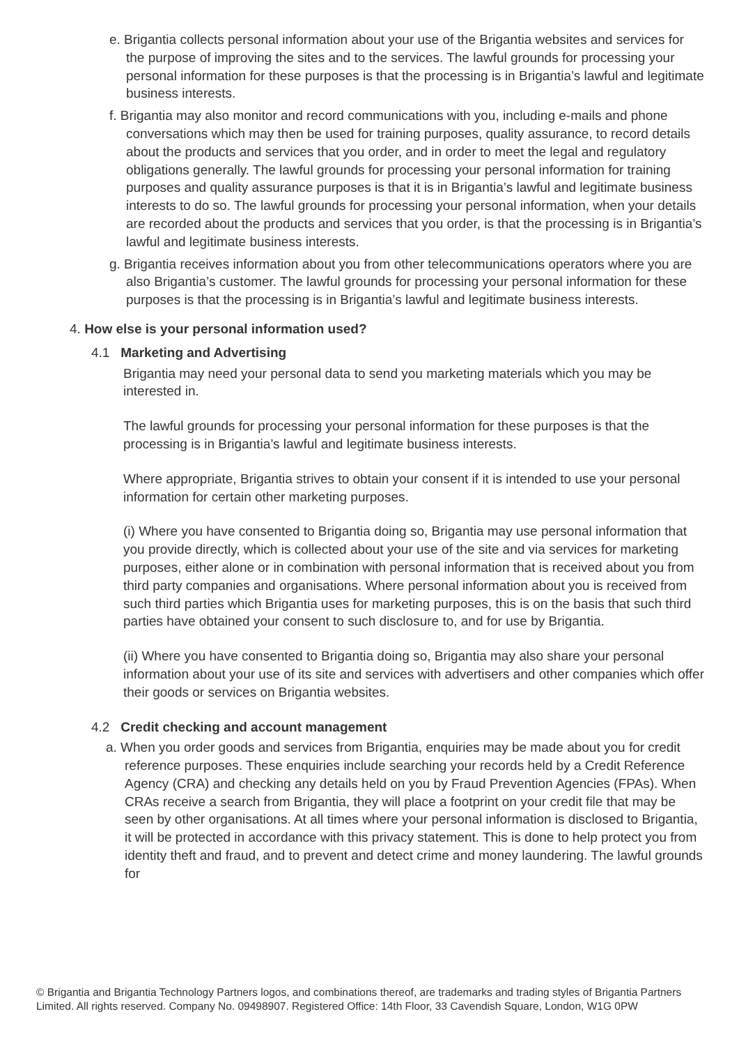e. Brigantia collects personal information about your use of the Brigantia websites and services for the purpose of improving the sites and to the services. The lawful grounds for processing your personal information for these purposes is that the processing is in Brigantia’s lawful and legitimate business interests.
f. Brigantia may also monitor and record communications with you, including e-mails and phone conversations which may then be used for training purposes, quality assurance, to record details about the products and services that you order, and in order to meet the legal and regulatory obligations generally. The lawful grounds for processing your personal information for training purposes and quality assurance purposes is that it is in Brigantia’s lawful and legitimate business interests to do so. The lawful grounds for processing your personal information, when your details are recorded about the products and services that you order, is that the processing is in Brigantia’s lawful and legitimate business interests.
g. Brigantia receives information about you from other telecommunications operators where you are also Brigantia’s customer. The lawful grounds for processing your personal information for these purposes is that the processing is in Brigantia’s lawful and legitimate business interests.
4. How else is your personal information used?
4.1 Marketing and Advertising
Brigantia may need your personal data to send you marketing materials which you may be interested in.
The lawful grounds for processing your personal information for these purposes is that the processing is in Brigantia’s lawful and legitimate business interests.
Where appropriate, Brigantia strives to obtain your consent if it is intended to use your personal information for certain other marketing purposes.
(i) Where you have consented to Brigantia doing so, Brigantia may use personal information that you provide directly, which is collected about your use of the site and via services for marketing purposes, either alone or in combination with personal information that is received about you from third party companies and organisations. Where personal information about you is received from such third parties which Brigantia uses for marketing purposes, this is on the basis that such third parties have obtained your consent to such disclosure to, and for use by Brigantia.
(ii) Where you have consented to Brigantia doing so, Brigantia may also share your personal information about your use of its site and services with advertisers and other companies which offer their goods or services on Brigantia websites.
4.2 Credit checking and account management
a. When you order goods and services from Brigantia, enquiries may be made about you for credit reference purposes. These enquiries include searching your records held by a Credit Reference Agency (CRA) and checking any details held on you by Fraud Prevention Agencies (FPAs). When CRAs receive a search from Brigantia, they will place a footprint on your credit file that may be seen by other organisations. At all times where your personal information is disclosed to Brigantia, it will be protected in accordance with this privacy statement. This is done to help protect you from identity theft and fraud, and to prevent and detect crime and money laundering. The lawful grounds for
© Brigantia and Brigantia Technology Partners logos, and combinations thereof, are trademarks and trading styles of Brigantia Partners Limited. All rights reserved. Company No. 09498907. Registered Office: 14th Floor, 33 Cavendish Square, London, W1G 0PW